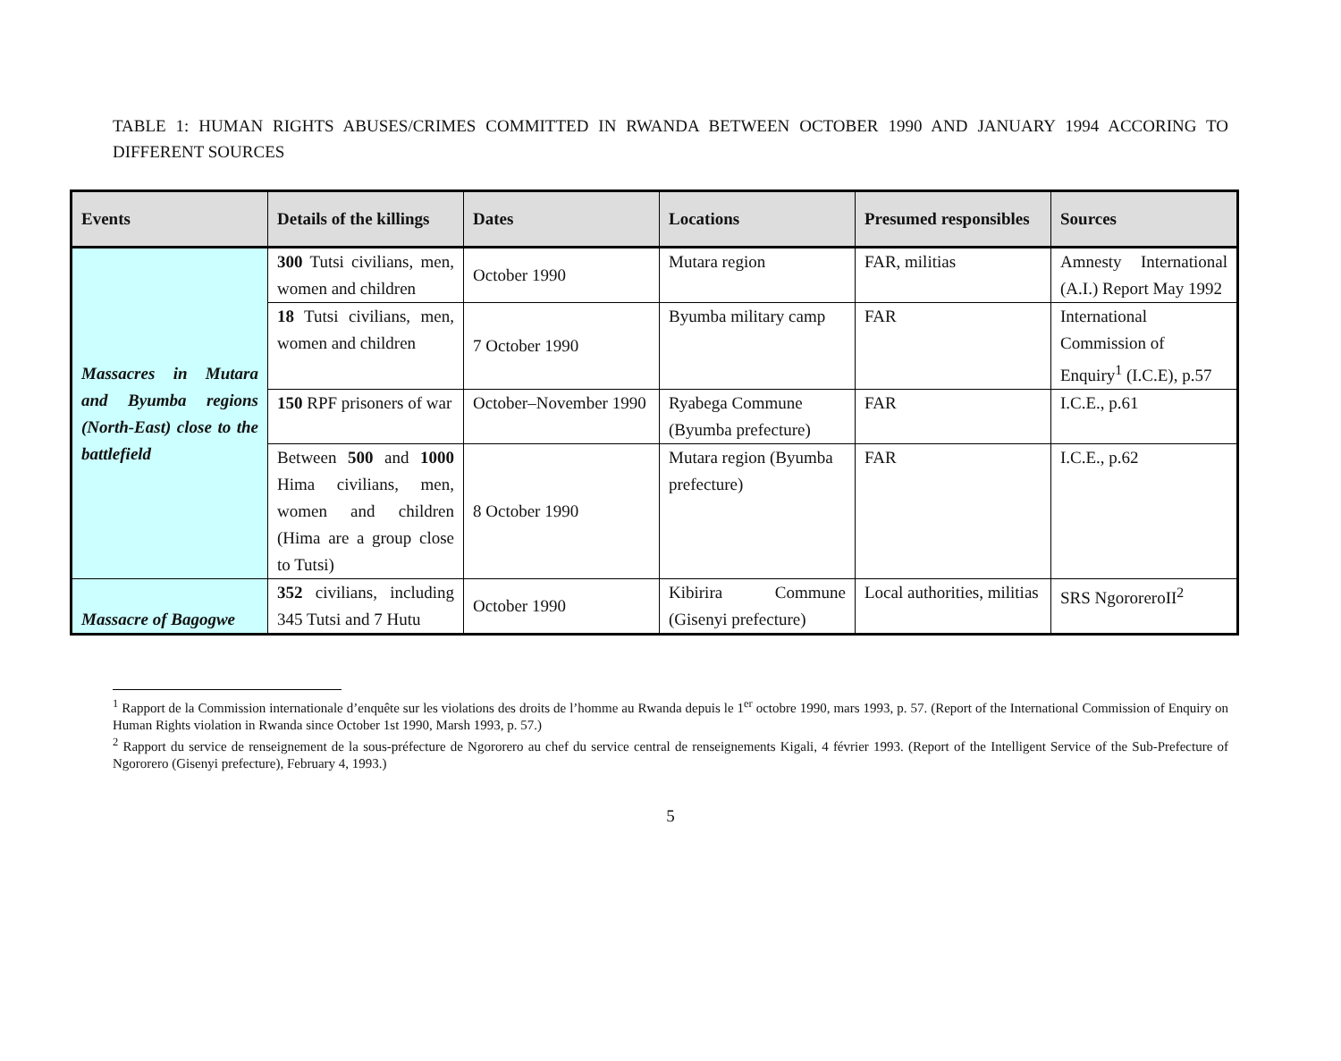TABLE 1: HUMAN RIGHTS ABUSES/CRIMES COMMITTED IN RWANDA BETWEEN OCTOBER 1990 AND JANUARY 1994 ACCORING TO DIFFERENT SOURCES
| Events | Details of the killings | Dates | Locations | Presumed responsibles | Sources |
| --- | --- | --- | --- | --- | --- |
| Massacres in Mutara and Byumba regions (North-East) close to the battlefield | 300 Tutsi civilians, men, women and children | October 1990 | Mutara region | FAR, militias | Amnesty International (A.I.) Report May 1992 |
| | 18 Tutsi civilians, men, women and children | 7 October 1990 | Byumba military camp | FAR | International Commission of Enquiry<sup>1</sup> (I.C.E), p.57 |
| | 150 RPF prisoners of war | October–November 1990 | Ryabega Commune (Byumba prefecture) | FAR | I.C.E., p.61 |
| | Between 500 and 1000 Hima civilians, men, women and children (Hima are a group close to Tutsi) | 8 October 1990 | Mutara region (Byumba prefecture) | FAR | I.C.E., p.62 |
| Massacre of Bagogwe | 352 civilians, including 345 Tutsi and 7 Hutu | October 1990 | Kibirira Commune (Gisenyi prefecture) | Local authorities, militias | SRS NgororeroII<sup>2</sup> |
<sup>1</sup> Rapport de la Commission internationale d’enquête sur les violations des droits de l’homme au Rwanda depuis le 1<sup>er</sup> octobre 1990, mars 1993, p. 57. (Report of the International Commission of Enquiry on Human Rights violation in Rwanda since October 1st 1990, Marsh 1993, p. 57.)
<sup>2</sup> Rapport du service de renseignement de la sous-préfecture de Ngororero au chef du service central de renseignements Kigali, 4 février 1993. (Report of the Intelligent Service of the Sub-Prefecture of Ngororero (Gisenyi prefecture), February 4, 1993.)
5